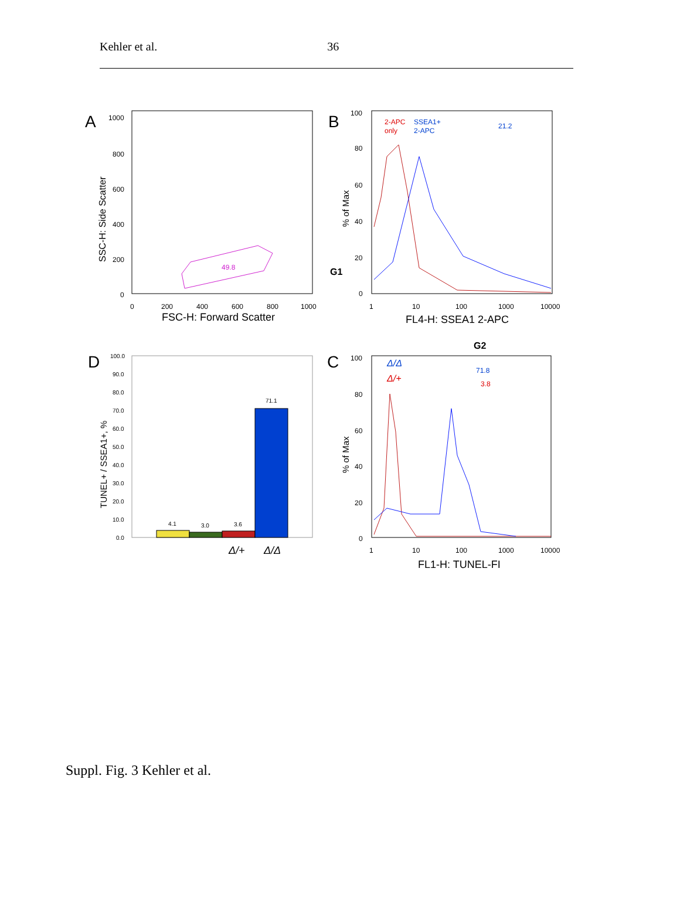Kehler et al. 36
A
49.8
1000
800
600
400
200
0
0
200
400
600
800
1000
FSC-H: Forward Scatter
SSC-H: Side Scatter
B
2-APC
only
SSEA1+
2-APC
21.2
100
80
60
40
20
0
1
10
100
1000
10000
FL4-H: SSEA1 2-APC
% of Max
G1
G2
D
4.1
3.0
3.6
71.1
100.0
90.0
80.0
70.0
60.0
50.0
40.0
30.0
20.0
10.0
0.0
Δ/+
Δ/Δ
TUNEL+ / SSEA1+, %
C
Δ/Δ
71.8
Δ/+
3.8
100
80
60
40
20
0
1
10
100
1000
10000
FL1-H: TUNEL-FI
% of Max
Suppl. Fig. 3 Kehler et al.